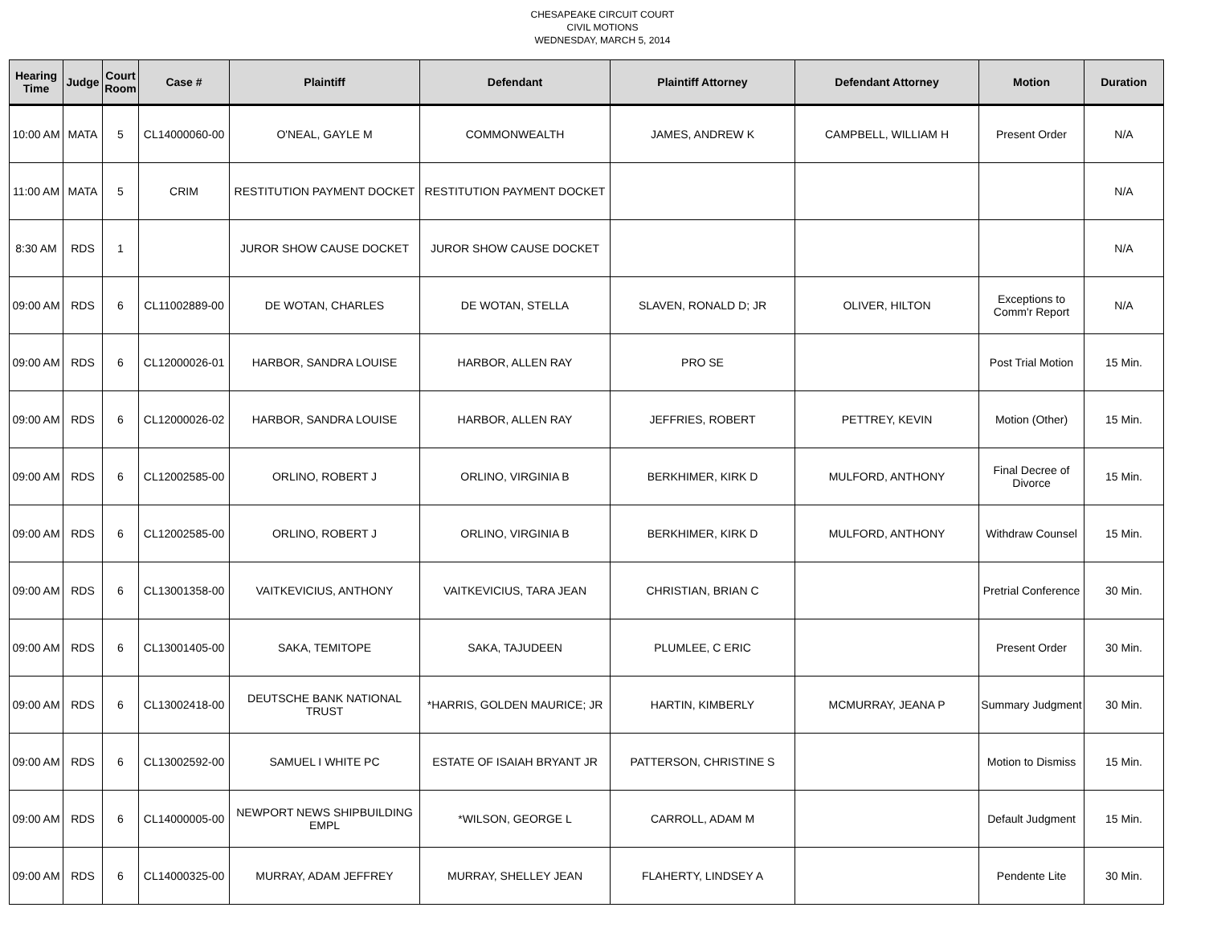CHESAPEAKE CIRCUIT COURT
CIVIL MOTIONS
WEDNESDAY, MARCH 5, 2014
| Hearing Time | Judge | Court Room | Case # | Plaintiff | Defendant | Plaintiff Attorney | Defendant Attorney | Motion | Duration |
| --- | --- | --- | --- | --- | --- | --- | --- | --- | --- |
| 10:00 AM | MATA | 5 | CL14000060-00 | O'NEAL, GAYLE M | COMMONWEALTH | JAMES, ANDREW K | CAMPBELL, WILLIAM H | Present Order | N/A |
| 11:00 AM | MATA | 5 | CRIM | RESTITUTION PAYMENT DOCKET | RESTITUTION PAYMENT DOCKET | | | | N/A |
| 8:30 AM | RDS | 1 | | JUROR SHOW CAUSE DOCKET | JUROR SHOW CAUSE DOCKET | | | | N/A |
| 09:00 AM | RDS | 6 | CL11002889-00 | DE WOTAN, CHARLES | DE WOTAN, STELLA | SLAVEN, RONALD D; JR | OLIVER, HILTON | Exceptions to Comm'r Report | N/A |
| 09:00 AM | RDS | 6 | CL12000026-01 | HARBOR, SANDRA LOUISE | HARBOR, ALLEN RAY | PRO SE | | Post Trial Motion | 15 Min. |
| 09:00 AM | RDS | 6 | CL12000026-02 | HARBOR, SANDRA LOUISE | HARBOR, ALLEN RAY | JEFFRIES, ROBERT | PETTREY, KEVIN | Motion (Other) | 15 Min. |
| 09:00 AM | RDS | 6 | CL12002585-00 | ORLINO, ROBERT J | ORLINO, VIRGINIA B | BERKHIMER, KIRK D | MULFORD, ANTHONY | Final Decree of Divorce | 15 Min. |
| 09:00 AM | RDS | 6 | CL12002585-00 | ORLINO, ROBERT J | ORLINO, VIRGINIA B | BERKHIMER, KIRK D | MULFORD, ANTHONY | Withdraw Counsel | 15 Min. |
| 09:00 AM | RDS | 6 | CL13001358-00 | VAITKEVICIUS, ANTHONY | VAITKEVICIUS, TARA JEAN | CHRISTIAN, BRIAN C | | Pretrial Conference | 30 Min. |
| 09:00 AM | RDS | 6 | CL13001405-00 | SAKA, TEMITOPE | SAKA, TAJUDEEN | PLUMLEE, C ERIC | | Present Order | 30 Min. |
| 09:00 AM | RDS | 6 | CL13002418-00 | DEUTSCHE BANK NATIONAL TRUST | *HARRIS, GOLDEN MAURICE; JR | HARTIN, KIMBERLY | MCMURRAY, JEANA P | Summary Judgment | 30 Min. |
| 09:00 AM | RDS | 6 | CL13002592-00 | SAMUEL I WHITE PC | ESTATE OF ISAIAH BRYANT JR | PATTERSON, CHRISTINE S | | Motion to Dismiss | 15 Min. |
| 09:00 AM | RDS | 6 | CL14000005-00 | NEWPORT NEWS SHIPBUILDING EMPL | *WILSON, GEORGE L | CARROLL, ADAM M | | Default Judgment | 15 Min. |
| 09:00 AM | RDS | 6 | CL14000325-00 | MURRAY, ADAM JEFFREY | MURRAY, SHELLEY JEAN | FLAHERTY, LINDSEY A | | Pendente Lite | 30 Min. |